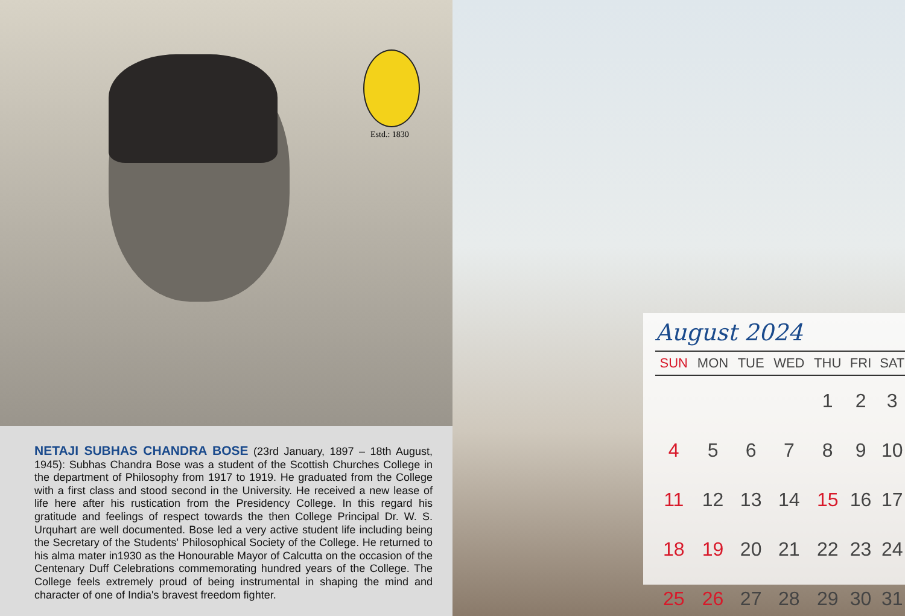Estd.: 1830
NETAJI SUBHAS CHANDRA BOSE (23rd January, 1897 – 18th August, 1945): Subhas Chandra Bose was a student of the Scottish Churches College in the department of Philosophy from 1917 to 1919. He graduated from the College with a first class and stood second in the University. He received a new lease of life here after his rustication from the Presidency College. In this regard his gratitude and feelings of respect towards the then College Principal Dr. W. S. Urquhart are well documented. Bose led a very active student life including being the Secretary of the Students' Philosophical Society of the College. He returned to his alma mater in1930 as the Honourable Mayor of Calcutta on the occasion of the Centenary Duff Celebrations commemorating hundred years of the College. The College feels extremely proud of being instrumental in shaping the mind and character of one of India's bravest freedom fighter.
August 2024
| SUN | MON | TUE | WED | THU | FRI | SAT |
| --- | --- | --- | --- | --- | --- | --- |
| | | | | 1 | 2 | 3 |
| 4 | 5 | 6 | 7 | 8 | 9 | 10 |
| 11 | 12 | 13 | 14 | 15 | 16 | 17 |
| 18 | 19 | 20 | 21 | 22 | 23 | 24 |
| 25 | 26 | 27 | 28 | 29 | 30 | 31 |